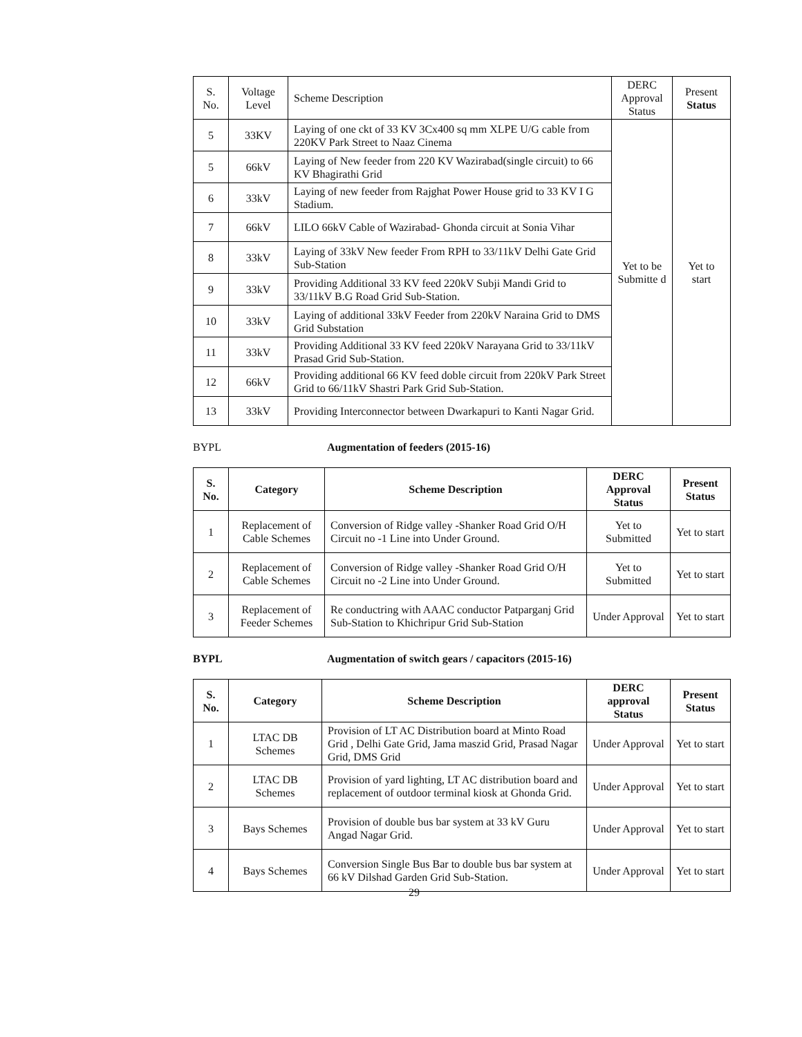| S. No. | Voltage Level | Scheme Description | DERC Approval Status | Present Status |
| 5 | 33KV | Laying of one ckt of 33 KV 3Cx400 sq mm XLPE U/G cable from 220KV Park Street to Naaz Cinema | Yet to be Submitte d | Yet to start |
| 5 | 66kV | Laying of New feeder from 220 KV Wazirabad(single circuit) to 66 KV Bhagirathi Grid | | |
| 6 | 33kV | Laying of new feeder from Rajghat Power House grid to 33 KV I G Stadium. | | |
| 7 | 66kV | LILO 66kV Cable of Wazirabad- Ghonda circuit at Sonia Vihar | | |
| 8 | 33kV | Laying of 33kV New feeder From RPH to 33/11kV Delhi Gate Grid Sub-Station | | |
| 9 | 33kV | Providing Additional 33 KV feed 220kV Subji Mandi Grid to 33/11kV B.G Road Grid Sub-Station. | | |
| 10 | 33kV | Laying of additional 33kV Feeder from 220kV Naraina Grid to DMS Grid Substation | | |
| 11 | 33kV | Providing Additional 33 KV feed 220kV Narayana Grid to 33/11kV Prasad Grid Sub-Station. | | |
| 12 | 66kV | Providing additional 66 KV feed doble circuit from 220kV Park Street Grid to 66/11kV Shastri Park Grid Sub-Station. | | |
| 13 | 33kV | Providing Interconnector between Dwarkapuri to Kanti Nagar Grid. | | |
BYPL Augmentation of feeders (2015-16)
| S. No. | Category | Scheme Description | DERC Approval Status | Present Status |
| --- | --- | --- | --- | --- |
| 1 | Replacement of Cable Schemes | Conversion of Ridge valley -Shanker Road Grid O/H Circuit no -1 Line into Under Ground. | Yet to Submitted | Yet to start |
| 2 | Replacement of Cable Schemes | Conversion of Ridge valley -Shanker Road Grid O/H Circuit no -2 Line into Under Ground. | Yet to Submitted | Yet to start |
| 3 | Replacement of Feeder Schemes | Re conductring with AAAC conductor Patparganj Grid Sub-Station to Khichripur Grid Sub-Station | Under Approval | Yet to start |
BYPL Augmentation of switch gears / capacitors (2015-16)
| S. No. | Category | Scheme Description | DERC approval Status | Present Status |
| --- | --- | --- | --- | --- |
| 1 | LTAC DB Schemes | Provision of LT AC Distribution board at Minto Road Grid , Delhi Gate Grid, Jama maszid Grid, Prasad Nagar Grid, DMS Grid | Under Approval | Yet to start |
| 2 | LTAC DB Schemes | Provision of yard lighting, LT AC distribution board and replacement of outdoor terminal kiosk at Ghonda Grid. | Under Approval | Yet to start |
| 3 | Bays Schemes | Provision of double bus bar system at 33 kV Guru Angad Nagar Grid. | Under Approval | Yet to start |
| 4 | Bays Schemes | Conversion Single Bus Bar to double bus bar system at 66 kV Dilshad Garden Grid Sub-Station. | Under Approval | Yet to start |
29